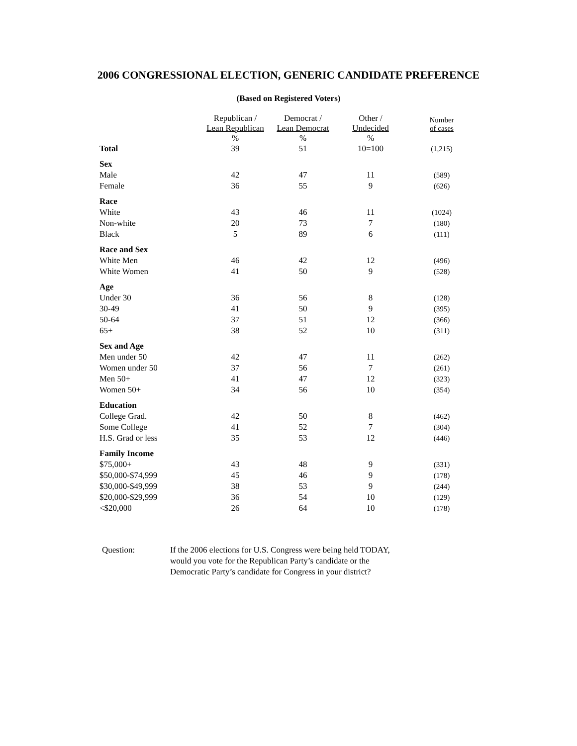2006 CONGRESSIONAL ELECTION, GENERIC CANDIDATE PREFERENCE
(Based on Registered Voters)
| | Republican / Lean Republican % | Democrat / Lean Democrat % | Other / Undecided % | Number of cases |
| --- | --- | --- | --- | --- |
| Total | 39 | 51 | 10=100 | (1,215) |
| Sex | | | | |
| Male | 42 | 47 | 11 | (589) |
| Female | 36 | 55 | 9 | (626) |
| Race | | | | |
| White | 43 | 46 | 11 | (1024) |
| Non-white | 20 | 73 | 7 | (180) |
| Black | 5 | 89 | 6 | (111) |
| Race and Sex | | | | |
| White Men | 46 | 42 | 12 | (496) |
| White Women | 41 | 50 | 9 | (528) |
| Age | | | | |
| Under 30 | 36 | 56 | 8 | (128) |
| 30-49 | 41 | 50 | 9 | (395) |
| 50-64 | 37 | 51 | 12 | (366) |
| 65+ | 38 | 52 | 10 | (311) |
| Sex and Age | | | | |
| Men under 50 | 42 | 47 | 11 | (262) |
| Women under 50 | 37 | 56 | 7 | (261) |
| Men 50+ | 41 | 47 | 12 | (323) |
| Women 50+ | 34 | 56 | 10 | (354) |
| Education | | | | |
| College Grad. | 42 | 50 | 8 | (462) |
| Some College | 41 | 52 | 7 | (304) |
| H.S. Grad or less | 35 | 53 | 12 | (446) |
| Family Income | | | | |
| $75,000+ | 43 | 48 | 9 | (331) |
| $50,000-$74,999 | 45 | 46 | 9 | (178) |
| $30,000-$49,999 | 38 | 53 | 9 | (244) |
| $20,000-$29,999 | 36 | 54 | 10 | (129) |
| <$20,000 | 26 | 64 | 10 | (178) |
Question: If the 2006 elections for U.S. Congress were being held TODAY, would you vote for the Republican Party’s candidate or the Democratic Party’s candidate for Congress in your district?